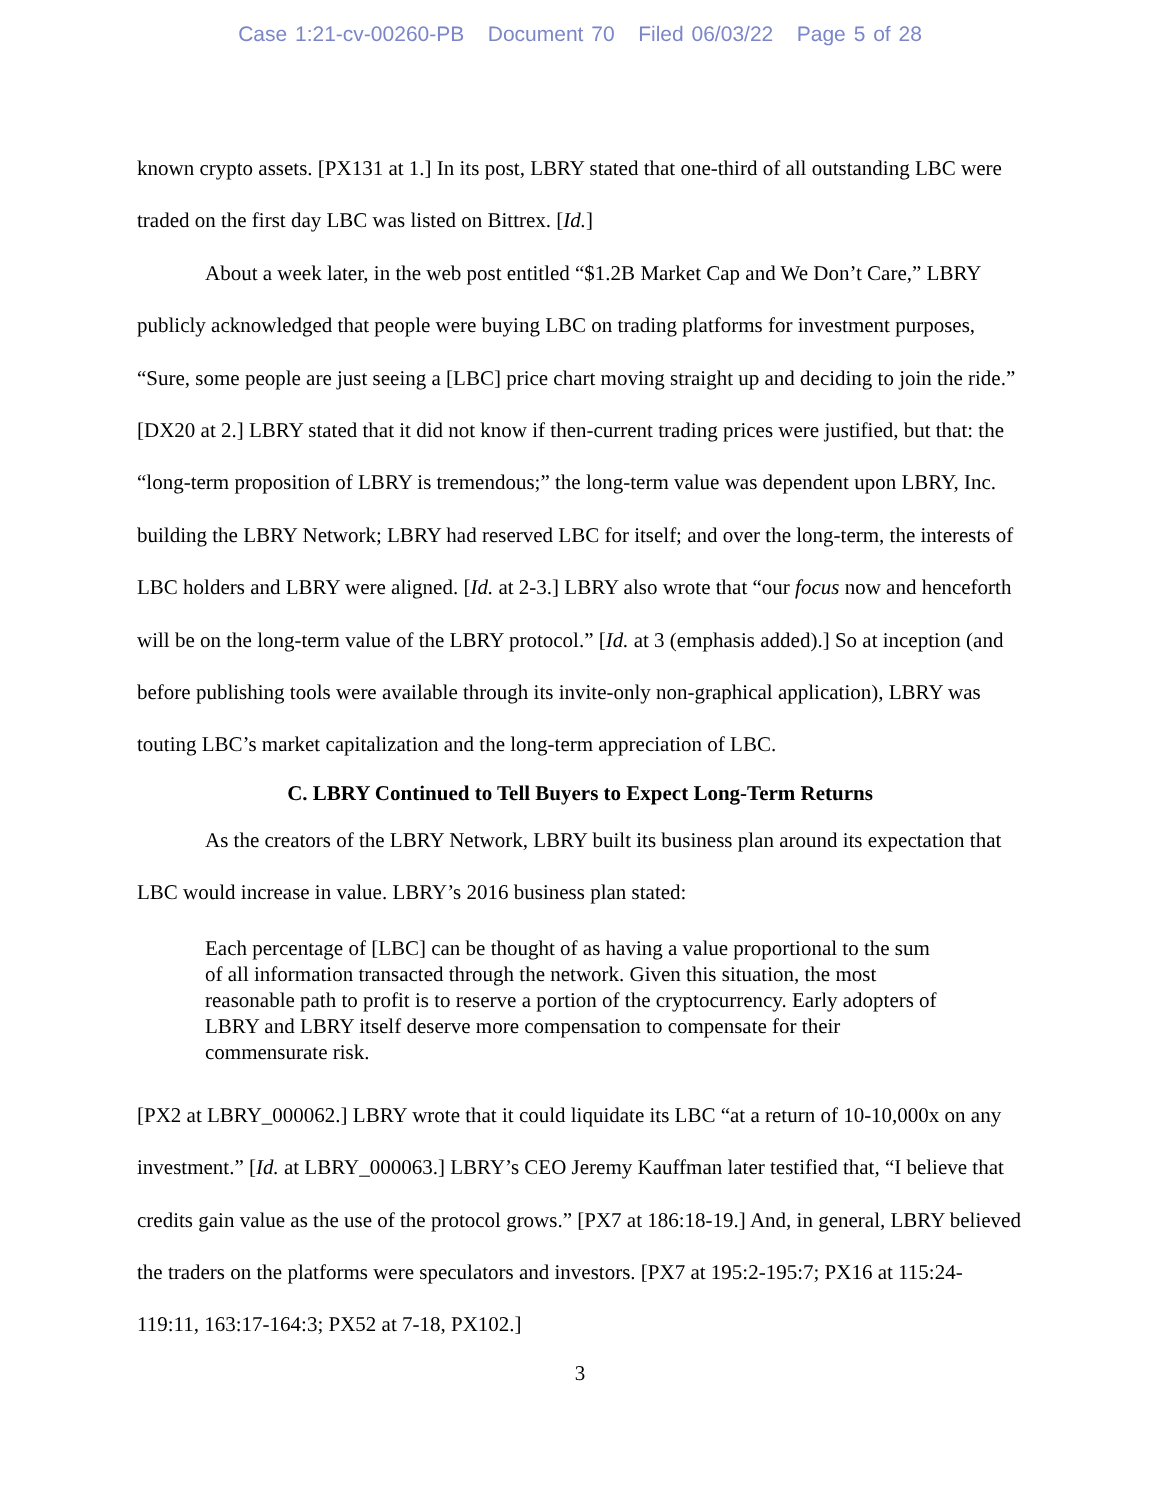Case 1:21-cv-00260-PB Document 70 Filed 06/03/22 Page 5 of 28
known crypto assets. [PX131 at 1.] In its post, LBRY stated that one-third of all outstanding LBC were traded on the first day LBC was listed on Bittrex. [Id.]
About a week later, in the web post entitled “$1.2B Market Cap and We Don’t Care,” LBRY publicly acknowledged that people were buying LBC on trading platforms for investment purposes, “Sure, some people are just seeing a [LBC] price chart moving straight up and deciding to join the ride.” [DX20 at 2.] LBRY stated that it did not know if then-current trading prices were justified, but that: the “long-term proposition of LBRY is tremendous;” the long-term value was dependent upon LBRY, Inc. building the LBRY Network; LBRY had reserved LBC for itself; and over the long-term, the interests of LBC holders and LBRY were aligned. [Id. at 2-3.] LBRY also wrote that “our focus now and henceforth will be on the long-term value of the LBRY protocol.” [Id. at 3 (emphasis added).] So at inception (and before publishing tools were available through its invite-only non-graphical application), LBRY was touting LBC’s market capitalization and the long-term appreciation of LBC.
C. LBRY Continued to Tell Buyers to Expect Long-Term Returns
As the creators of the LBRY Network, LBRY built its business plan around its expectation that LBC would increase in value. LBRY’s 2016 business plan stated:
Each percentage of [LBC] can be thought of as having a value proportional to the sum of all information transacted through the network. Given this situation, the most reasonable path to profit is to reserve a portion of the cryptocurrency. Early adopters of LBRY and LBRY itself deserve more compensation to compensate for their commensurate risk.
[PX2 at LBRY_000062.] LBRY wrote that it could liquidate its LBC “at a return of 10-10,000x on any investment.” [Id. at LBRY_000063.] LBRY’s CEO Jeremy Kauffman later testified that, “I believe that credits gain value as the use of the protocol grows.” [PX7 at 186:18-19.] And, in general, LBRY believed the traders on the platforms were speculators and investors. [PX7 at 195:2-195:7; PX16 at 115:24-119:11, 163:17-164:3; PX52 at 7-18, PX102.]
3